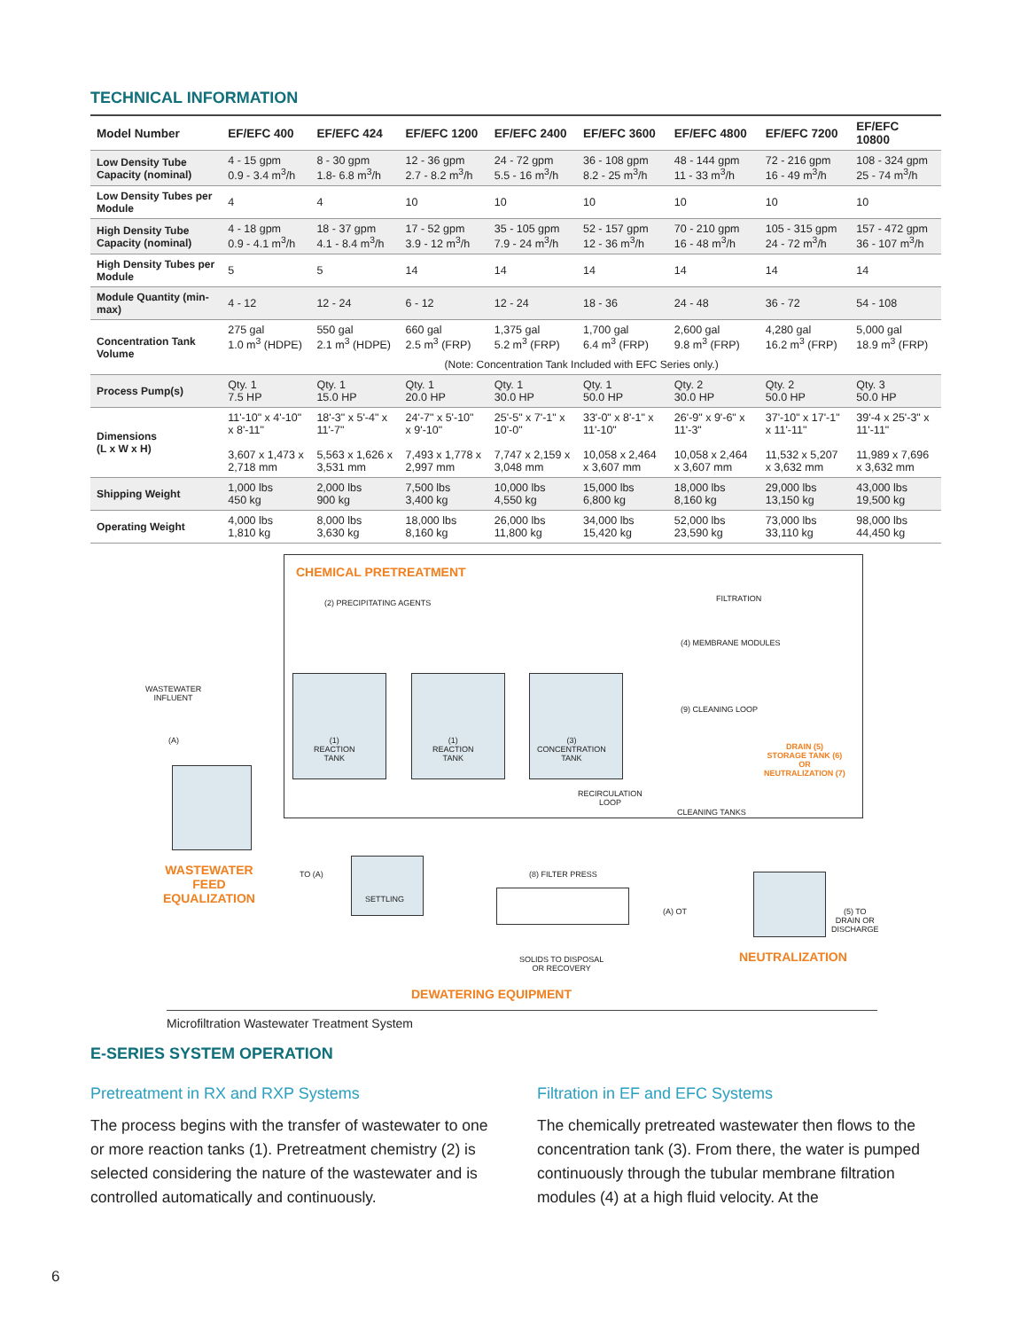TECHNICAL INFORMATION
| Model Number | EF/EFC 400 | EF/EFC 424 | EF/EFC 1200 | EF/EFC 2400 | EF/EFC 3600 | EF/EFC 4800 | EF/EFC 7200 | EF/EFC 10800 |
| --- | --- | --- | --- | --- | --- | --- | --- | --- |
| Low Density Tube Capacity (nominal) | 4 - 15 gpm 0.9 - 3.4 m<sup>3</sup>/h | 8 - 30 gpm 1.8- 6.8 m<sup>3</sup>/h | 12 - 36 gpm 2.7 - 8.2 m<sup>3</sup>/h | 24 - 72 gpm 5.5 - 16 m<sup>3</sup>/h | 36 - 108 gpm 8.2 - 25 m<sup>3</sup>/h | 48 - 144 gpm 11 - 33 m<sup>3</sup>/h | 72 - 216 gpm 16 - 49 m<sup>3</sup>/h | 108 - 324 gpm 25 - 74 m<sup>3</sup>/h |
| Low Density Tubes per Module | 4 | 4 | 10 | 10 | 10 | 10 | 10 | 10 |
| High Density Tube Capacity (nominal) | 4 - 18 gpm 0.9 - 4.1 m<sup>3</sup>/h | 18 - 37 gpm 4.1 - 8.4 m<sup>3</sup>/h | 17 - 52 gpm 3.9 - 12 m<sup>3</sup>/h | 35 - 105 gpm 7.9 - 24 m<sup>3</sup>/h | 52 - 157 gpm 12 - 36 m<sup>3</sup>/h | 70 - 210 gpm 16 - 48 m<sup>3</sup>/h | 105 - 315 gpm 24 - 72 m<sup>3</sup>/h | 157 - 472 gpm 36 - 107 m<sup>3</sup>/h |
| High Density Tubes per Module | 5 | 5 | 14 | 14 | 14 | 14 | 14 | 14 |
| Module Quantity (min-max) | 4 - 12 | 12 - 24 | 6 - 12 | 12 - 24 | 18 - 36 | 24 - 48 | 36 - 72 | 54 - 108 |
| Concentration Tank Volume | 275 gal 1.0 m<sup>3</sup> (HDPE) | 550 gal 2.1 m<sup>3</sup> (HDPE) | 660 gal 2.5 m<sup>3</sup> (FRP) | 1,375 gal 5.2 m<sup>3</sup> (FRP) | 1,700 gal 6.4 m<sup>3</sup> (FRP) | 2,600 gal 9.8 m<sup>3</sup> (FRP) | 4,280 gal 16.2 m<sup>3</sup> (FRP) | 5,000 gal 18.9 m<sup>3</sup> (FRP) |
| | (Note: Concentration Tank Included with EFC Series only.) | | | | | | | |
| Process Pump(s) | Qty. 1 7.5 HP | Qty. 1 15.0 HP | Qty. 1 20.0 HP | Qty. 1 30.0 HP | Qty. 1 50.0 HP | Qty. 2 30.0 HP | Qty. 2 50.0 HP | Qty. 3 50.0 HP |
| Dimensions (L x W x H) | 11'-10" x 4'-10" x 8'-11" 3,607 x 1,473 x 2,718 mm | 18'-3" x 5'-4" x 11'-7" 5,563 x 1,626 x 3,531 mm | 24'-7" x 5'-10" x 9'-10" 7,493 x 1,778 x 2,997 mm | 25'-5" x 7'-1" x 10'-0" 7,747 x 2,159 x 3,048 mm | 33'-0" x 8'-1" x 11'-10" 10,058 x 2,464 x 3,607 mm | 26'-9" x 9'-6" x 11'-3" 10,058 x 2,464 x 3,607 mm | 37'-10" x 17'-1" x 11'-11" 11,532 x 5,207 x 3,632 mm | 39'-4 x 25'-3" x 11'-11" 11,989 x 7,696 x 3,632 mm |
| Shipping Weight | 1,000 lbs 450 kg | 2,000 lbs 900 kg | 7,500 lbs 3,400 kg | 10,000 lbs 4,550 kg | 15,000 lbs 6,800 kg | 18,000 lbs 8,160 kg | 29,000 lbs 13,150 kg | 43,000 lbs 19,500 kg |
| Operating Weight | 4,000 lbs 1,810 kg | 8,000 lbs 3,630 kg | 18,000 lbs 8,160 kg | 26,000 lbs 11,800 kg | 34,000 lbs 15,420 kg | 52,000 lbs 23,590 kg | 73,000 lbs 33,110 kg | 98,000 lbs 44,450 kg |
CHEMICAL PRETREATMENT
(2) PRECIPITATING AGENTS FILTRATION
(4) MEMBRANE MODULES
WASTEWATER
INFLUENT
(A)
(1)
REACTION
TANK
(1)
REACTION
TANK
(3)
CONCENTRATION
TANK
(9) CLEANING LOOP
DRAIN (5)
STORAGE TANK (6)
OR
NEUTRALIZATION (7)
RECIRCULATION
LOOP
CLEANING TANKS
WASTEWATER
FEED
EQUALIZATION
TO (A)
SETTLING
(8) FILTER PRESS
(A) OT
SOLIDS TO DISPOSAL
OR RECOVERY
(5) TO
DRAIN OR
DISCHARGE
NEUTRALIZATION
DEWATERING EQUIPMENT
Microfiltration Wastewater Treatment System
E-SERIES SYSTEM OPERATION
Pretreatment in RX and RXP Systems
The process begins with the transfer of wastewater to one or more reaction tanks (1). Pretreatment chemistry (2) is selected considering the nature of the wastewater and is controlled automatically and continuously.
Filtration in EF and EFC Systems
The chemically pretreated wastewater then flows to the concentration tank (3). From there, the water is pumped continuously through the tubular membrane filtration modules (4) at a high fluid velocity. At the
6